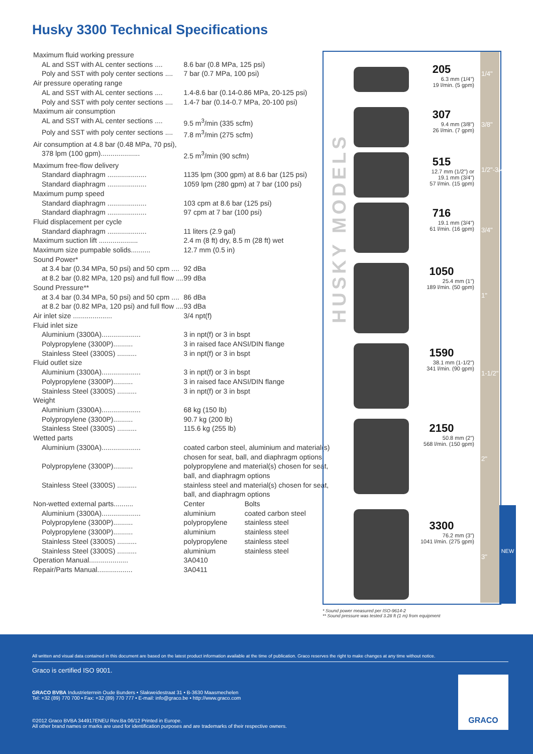Husky 3300 Technical Specifications
| Maximum fluid working pressure | | |
| AL and SST with AL center sections .... | 8.6 bar (0.8 MPa, 125 psi) | |
| Poly and SST with poly center sections .... | 7 bar (0.7 MPa, 100 psi) | |
| Air pressure operating range | | |
| AL and SST with AL center sections .... | 1.4-8.6 bar (0.14-0.86 MPa, 20-125 psi) | |
| Poly and SST with poly center sections .... | 1.4-7 bar (0.14-0.7 MPa, 20-100 psi) | |
| Maximum air consumption | | |
| AL and SST with AL center sections .... | 9.5 m<sup>3</sup>/min (335 scfm) | |
| Poly and SST with poly center sections .... | 7.8 m<sup>3</sup>/min (275 scfm) | |
| Air consumption at 4.8 bar (0.48 MPa, 70 psi), | | |
| 378 lpm (100 gpm).................... | 2.5 m<sup>3</sup>/min (90 scfm) | |
| Maximum free-flow delivery | | |
| Standard diaphragm .................... | 1135 lpm (300 gpm) at 8.6 bar (125 psi) | |
| Standard diaphragm .................... | 1059 lpm (280 gpm) at 7 bar (100 psi) | |
| Maximum pump speed | | |
| Standard diaphragm .................... | 103 cpm at 8.6 bar (125 psi) | |
| Standard diaphragm .................... | 97 cpm at 7 bar (100 psi) | |
| Fluid displacement per cycle | | |
| Standard diaphragm .................... | 11 liters (2.9 gal) | |
| Maximum suction lift .................... | 2.4 m (8 ft) dry, 8.5 m (28 ft) wet | |
| Maximum size pumpable solids.......... | 12.7 mm (0.5 in) | |
| Sound Power* | | |
| at 3.4 bar (0.34 MPa, 50 psi) and 50 cpm .... | 92 dBa | |
| at 8.2 bar (0.82 MPa, 120 psi) and full flow .... | 99 dBa | |
| Sound Pressure** | | |
| at 3.4 bar (0.34 MPa, 50 psi) and 50 cpm .... | 86 dBa | |
| at 8.2 bar (0.82 MPa, 120 psi) and full flow .... | 93 dBa | |
| Air inlet size .................... | 3/4 npt(f) | |
| Fluid inlet size | | |
| Aluminium (3300A).................... | 3 in npt(f) or 3 in bspt | |
| Polypropylene (3300P).......... | 3 in raised face ANSI/DIN flange | |
| Stainless Steel (3300S) .......... | 3 in npt(f) or 3 in bspt | |
| Fluid outlet size | | |
| Aluminium (3300A).................... | 3 in npt(f) or 3 in bspt | |
| Polypropylene (3300P).......... | 3 in raised face ANSI/DIN flange | |
| Stainless Steel (3300S) .......... | 3 in npt(f) or 3 in bspt | |
| Weight | | |
| Aluminium (3300A).................... | 68 kg (150 lb) | |
| Polypropylene (3300P).......... | 90.7 kg (200 lb) | |
| Stainless Steel (3300S) .......... | 115.6 kg (255 lb) | |
| Wetted parts | | |
| Aluminium (3300A).................... | coated carbon steel, aluminium and material(s) chosen for seat, ball, and diaphragm options | |
| Polypropylene (3300P).......... | polypropylene and material(s) chosen for seat, ball, and diaphragm options | |
| Stainless Steel (3300S) .......... | stainless steel and material(s) chosen for seat, ball, and diaphragm options | |
| Non-wetted external parts.......... | Center | Bolts |
| Aluminium (3300A).................... | aluminium | coated carbon steel |
| Polypropylene (3300P).......... | polypropylene | stainless steel |
| Polypropylene (3300P).......... | aluminium | stainless steel |
| Stainless Steel (3300S) .......... | polypropylene | stainless steel |
| Stainless Steel (3300S) .......... | aluminium | stainless steel |
| Operation Manual.................... | 3A0410 | |
| Repair/Parts Manual.................. | 3A0411 | |
HUSKY MODELS
205
6.3 mm (1/4")
19 l/min. (5 gpm)
307
9.4 mm (3/8")
26 l/min. (7 gpm)
515
12.7 mm (1/2") or
19.1 mm (3/4")
57 l/min. (15 gpm)
716
19.1 mm (3/4")
61 l/min. (16 gpm)
1050
25.4 mm (1")
189 l/min. (50 gpm)
1590
38.1 mm (1-1/2")
341 l/min. (90 gpm)
2150
50.8 mm (2")
568 l/min. (150 gpm)
3300
76.2 mm (3")
1041 l/min. (275 gpm)
1/4"
3/8"
1/2"-3/4"
3/4"
1"
1-1/2"
2"
3"
NEW
* Sound power measured per ISO-9614-2
** Sound pressure was tested 3.28 ft (1 m) from equipment
All written and visual data contained in this document are based on the latest product information available at the time of publication. Graco reserves the right to make changes at any time without notice.
Graco is certified ISO 9001.
GRACO BVBA Industrieterrein Oude Bunders • Slakweidestraat 31 • B-3630 Maasmechelen
Tel: +32 (89) 770 700 • Fax: +32 (89) 770 777 • E-mail: info@graco.be • http://www.graco.com
©2012 Graco BVBA 344917ENEU Rev.Ba 06/12 Printed in Europe.
All other brand names or marks are used for identification purposes and are trademarks of their respective owners.
GRACO